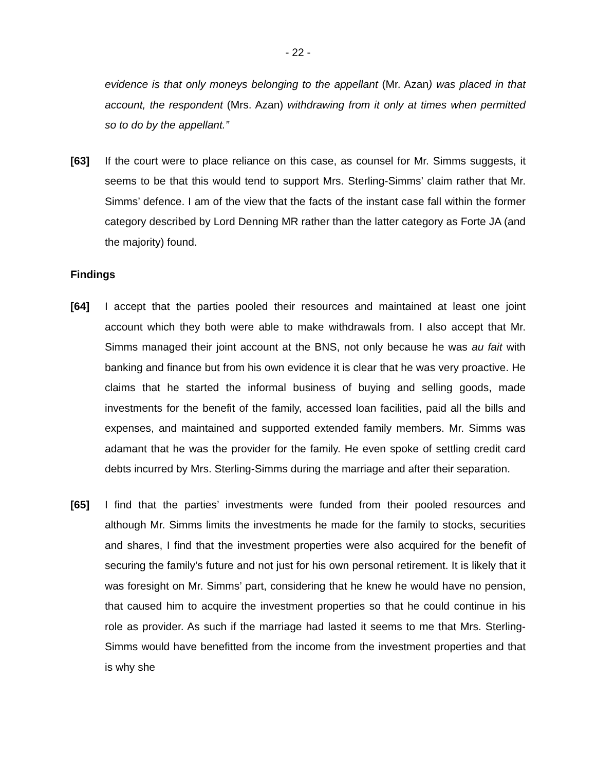- 22 -
evidence is that only moneys belonging to the appellant (Mr. Azan) was placed in that account, the respondent (Mrs. Azan) withdrawing from it only at times when permitted so to do by the appellant.”
[63] If the court were to place reliance on this case, as counsel for Mr. Simms suggests, it seems to be that this would tend to support Mrs. Sterling-Simms’ claim rather that Mr. Simms’ defence. I am of the view that the facts of the instant case fall within the former category described by Lord Denning MR rather than the latter category as Forte JA (and the majority) found.
Findings
[64] I accept that the parties pooled their resources and maintained at least one joint account which they both were able to make withdrawals from. I also accept that Mr. Simms managed their joint account at the BNS, not only because he was au fait with banking and finance but from his own evidence it is clear that he was very proactive. He claims that he started the informal business of buying and selling goods, made investments for the benefit of the family, accessed loan facilities, paid all the bills and expenses, and maintained and supported extended family members. Mr. Simms was adamant that he was the provider for the family. He even spoke of settling credit card debts incurred by Mrs. Sterling-Simms during the marriage and after their separation.
[65] I find that the parties’ investments were funded from their pooled resources and although Mr. Simms limits the investments he made for the family to stocks, securities and shares, I find that the investment properties were also acquired for the benefit of securing the family’s future and not just for his own personal retirement. It is likely that it was foresight on Mr. Simms’ part, considering that he knew he would have no pension, that caused him to acquire the investment properties so that he could continue in his role as provider. As such if the marriage had lasted it seems to me that Mrs. Sterling-Simms would have benefitted from the income from the investment properties and that is why she